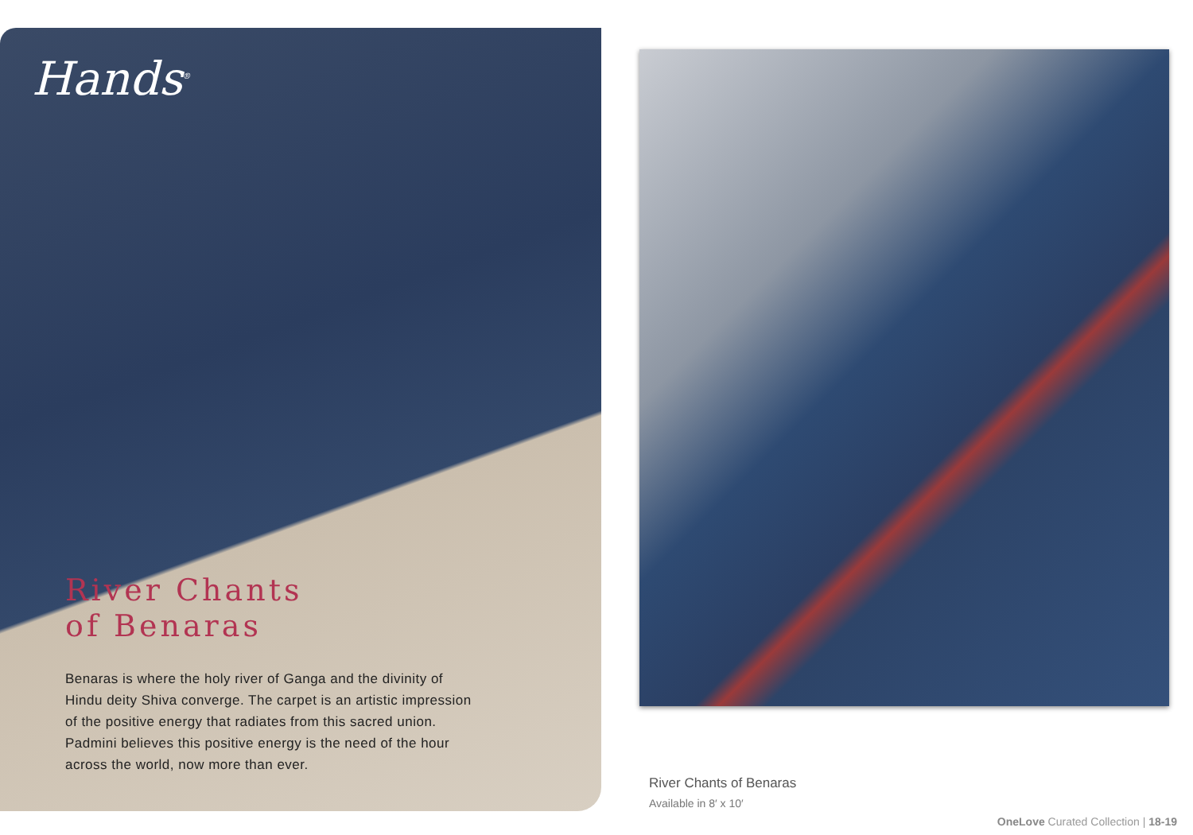Hands<sup>®</sup>
River Chants
of Benaras
Benaras is where the holy river of Ganga and the divinity of Hindu deity Shiva converge. The carpet is an artistic impression of the positive energy that radiates from this sacred union. Padmini believes this positive energy is the need of the hour across the world, now more than ever.
River Chants of Benaras
Available in 8′ x 10′
OneLove Curated Collection | 18-19